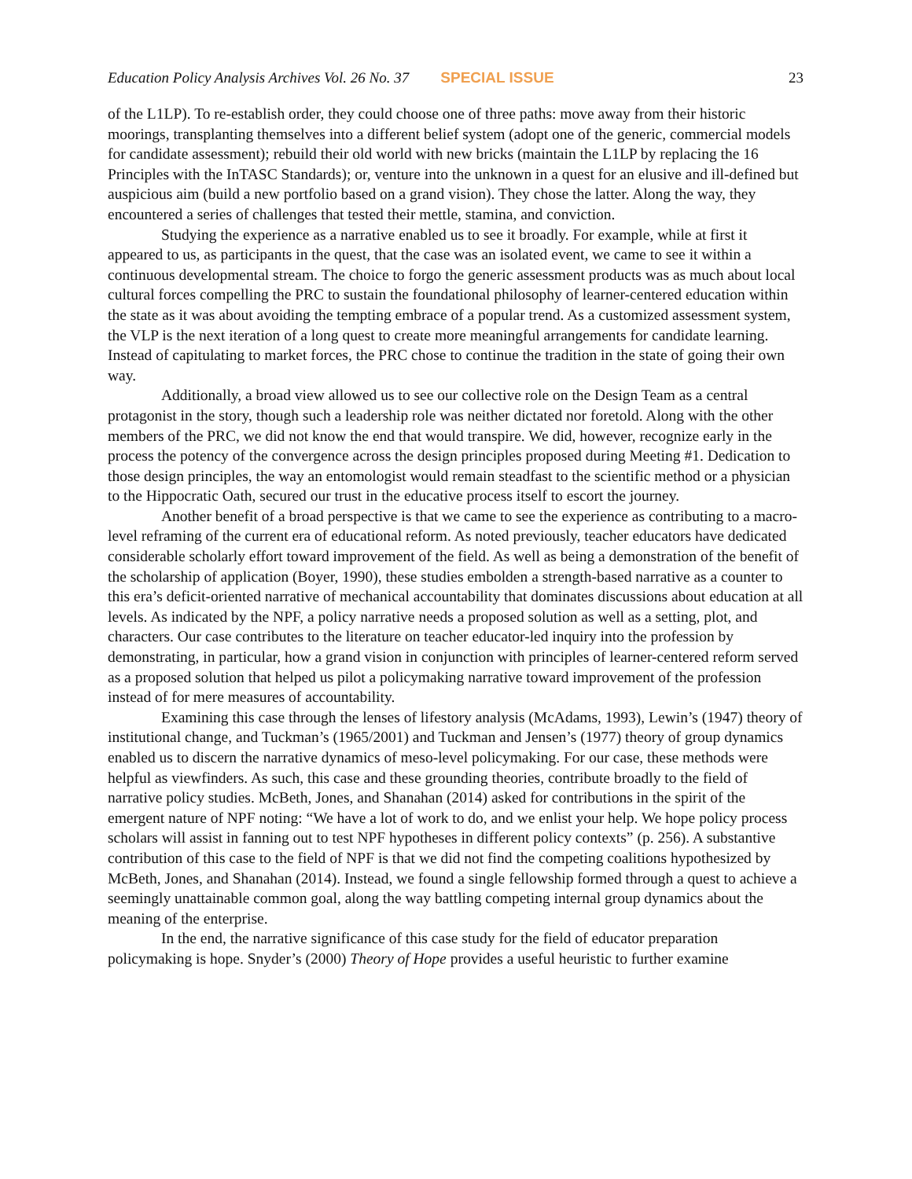Education Policy Analysis Archives Vol. 26 No. 37 SPECIAL ISSUE 23
of the L1LP). To re-establish order, they could choose one of three paths: move away from their historic moorings, transplanting themselves into a different belief system (adopt one of the generic, commercial models for candidate assessment); rebuild their old world with new bricks (maintain the L1LP by replacing the 16 Principles with the InTASC Standards); or, venture into the unknown in a quest for an elusive and ill-defined but auspicious aim (build a new portfolio based on a grand vision). They chose the latter. Along the way, they encountered a series of challenges that tested their mettle, stamina, and conviction.
Studying the experience as a narrative enabled us to see it broadly. For example, while at first it appeared to us, as participants in the quest, that the case was an isolated event, we came to see it within a continuous developmental stream. The choice to forgo the generic assessment products was as much about local cultural forces compelling the PRC to sustain the foundational philosophy of learner-centered education within the state as it was about avoiding the tempting embrace of a popular trend. As a customized assessment system, the VLP is the next iteration of a long quest to create more meaningful arrangements for candidate learning. Instead of capitulating to market forces, the PRC chose to continue the tradition in the state of going their own way.
Additionally, a broad view allowed us to see our collective role on the Design Team as a central protagonist in the story, though such a leadership role was neither dictated nor foretold. Along with the other members of the PRC, we did not know the end that would transpire. We did, however, recognize early in the process the potency of the convergence across the design principles proposed during Meeting #1. Dedication to those design principles, the way an entomologist would remain steadfast to the scientific method or a physician to the Hippocratic Oath, secured our trust in the educative process itself to escort the journey.
Another benefit of a broad perspective is that we came to see the experience as contributing to a macro-level reframing of the current era of educational reform. As noted previously, teacher educators have dedicated considerable scholarly effort toward improvement of the field. As well as being a demonstration of the benefit of the scholarship of application (Boyer, 1990), these studies embolden a strength-based narrative as a counter to this era’s deficit-oriented narrative of mechanical accountability that dominates discussions about education at all levels. As indicated by the NPF, a policy narrative needs a proposed solution as well as a setting, plot, and characters. Our case contributes to the literature on teacher educator-led inquiry into the profession by demonstrating, in particular, how a grand vision in conjunction with principles of learner-centered reform served as a proposed solution that helped us pilot a policymaking narrative toward improvement of the profession instead of for mere measures of accountability.
Examining this case through the lenses of lifestory analysis (McAdams, 1993), Lewin’s (1947) theory of institutional change, and Tuckman’s (1965/2001) and Tuckman and Jensen’s (1977) theory of group dynamics enabled us to discern the narrative dynamics of meso-level policymaking. For our case, these methods were helpful as viewfinders. As such, this case and these grounding theories, contribute broadly to the field of narrative policy studies. McBeth, Jones, and Shanahan (2014) asked for contributions in the spirit of the emergent nature of NPF noting: “We have a lot of work to do, and we enlist your help. We hope policy process scholars will assist in fanning out to test NPF hypotheses in different policy contexts” (p. 256). A substantive contribution of this case to the field of NPF is that we did not find the competing coalitions hypothesized by McBeth, Jones, and Shanahan (2014). Instead, we found a single fellowship formed through a quest to achieve a seemingly unattainable common goal, along the way battling competing internal group dynamics about the meaning of the enterprise.
In the end, the narrative significance of this case study for the field of educator preparation policymaking is hope. Snyder’s (2000) Theory of Hope provides a useful heuristic to further examine